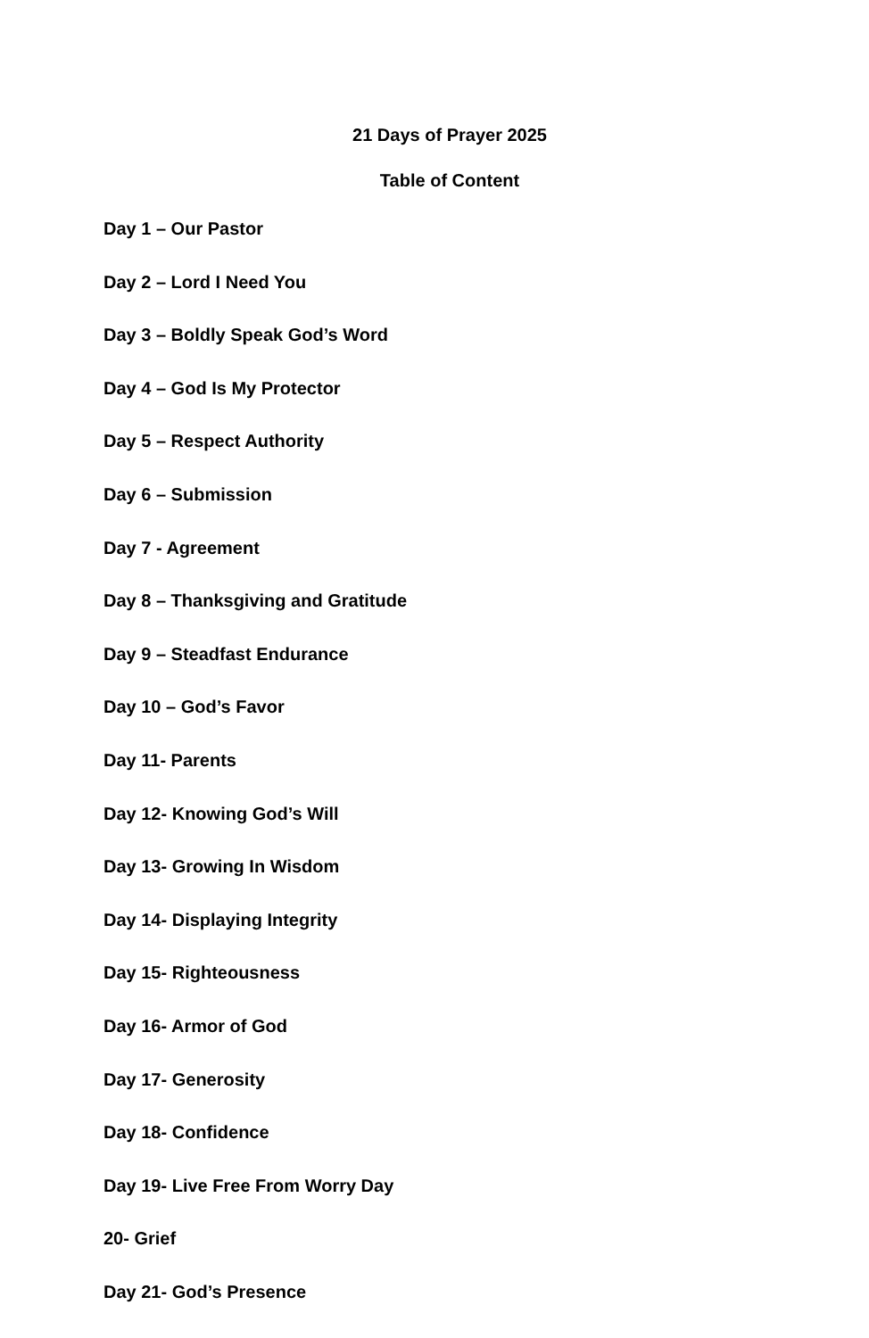21 Days of Prayer 2025
Table of Content
Day 1 – Our Pastor
Day 2 – Lord I Need You
Day 3 – Boldly Speak God’s Word
Day 4 – God Is My Protector
Day 5 – Respect Authority
Day 6 – Submission
Day 7 - Agreement
Day 8 – Thanksgiving and Gratitude
Day 9 – Steadfast Endurance
Day 10 – God’s Favor
Day 11- Parents
Day 12- Knowing God’s Will
Day 13- Growing In Wisdom
Day 14- Displaying Integrity
Day 15- Righteousness
Day 16- Armor of God
Day 17- Generosity
Day 18- Confidence
Day 19- Live Free From Worry Day
20- Grief
Day 21- God’s Presence